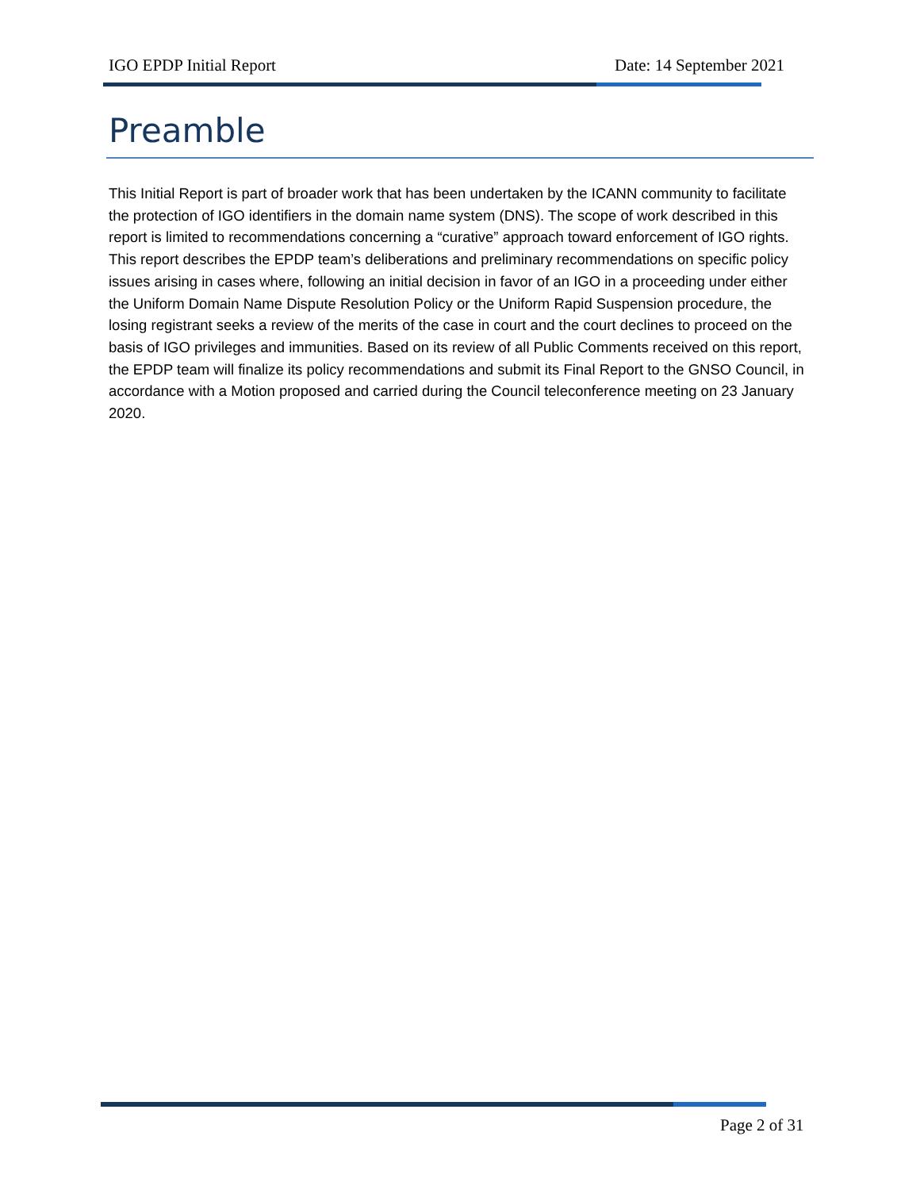IGO EPDP Initial Report Date: 14 September 2021
Preamble
This Initial Report is part of broader work that has been undertaken by the ICANN community to facilitate the protection of IGO identifiers in the domain name system (DNS). The scope of work described in this report is limited to recommendations concerning a “curative” approach toward enforcement of IGO rights. This report describes the EPDP team’s deliberations and preliminary recommendations on specific policy issues arising in cases where, following an initial decision in favor of an IGO in a proceeding under either the Uniform Domain Name Dispute Resolution Policy or the Uniform Rapid Suspension procedure, the losing registrant seeks a review of the merits of the case in court and the court declines to proceed on the basis of IGO privileges and immunities. Based on its review of all Public Comments received on this report, the EPDP team will finalize its policy recommendations and submit its Final Report to the GNSO Council, in accordance with a Motion proposed and carried during the Council teleconference meeting on 23 January 2020.
Page 2 of 31